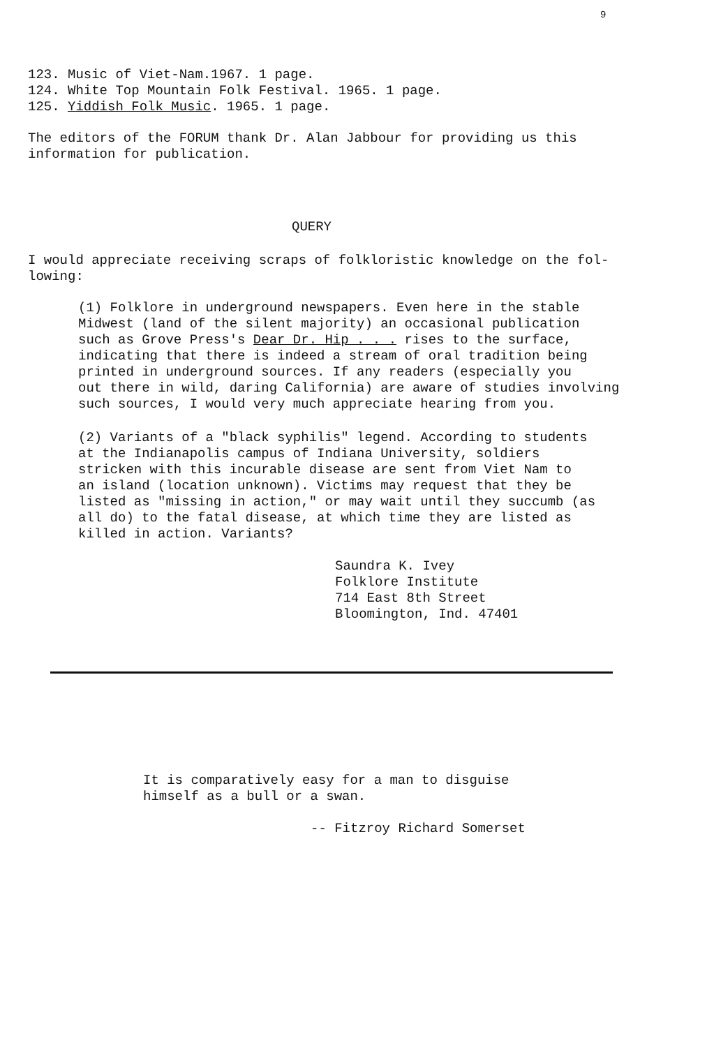9
123. Music of Viet-Nam.1967. 1 page.
124. White Top Mountain Folk Festival. 1965. 1 page.
125. Yiddish Folk Music. 1965. 1 page.
The editors of the FORUM thank Dr. Alan Jabbour for providing us this
information for publication.
QUERY
I would appreciate receiving scraps of folkloristic knowledge on the fol-
lowing:
(1) Folklore in underground newspapers. Even here in the stable
Midwest (land of the silent majority) an occasional publication
such as Grove Press's Dear Dr. Hip . . . rises to the surface,
indicating that there is indeed a stream of oral tradition being
printed in underground sources. If any readers (especially you
out there in wild, daring California) are aware of studies involving
such sources, I would very much appreciate hearing from you.
(2) Variants of a "black syphilis" legend. According to students
at the Indianapolis campus of Indiana University, soldiers
stricken with this incurable disease are sent from Viet Nam to
an island (location unknown). Victims may request that they be
listed as "missing in action," or may wait until they succumb (as
all do) to the fatal disease, at which time they are listed as
killed in action. Variants?
Saundra K. Ivey
Folklore Institute
714 East 8th Street
Bloomington, Ind. 47401
It is comparatively easy for a man to disguise
himself as a bull or a swan.
-- Fitzroy Richard Somerset